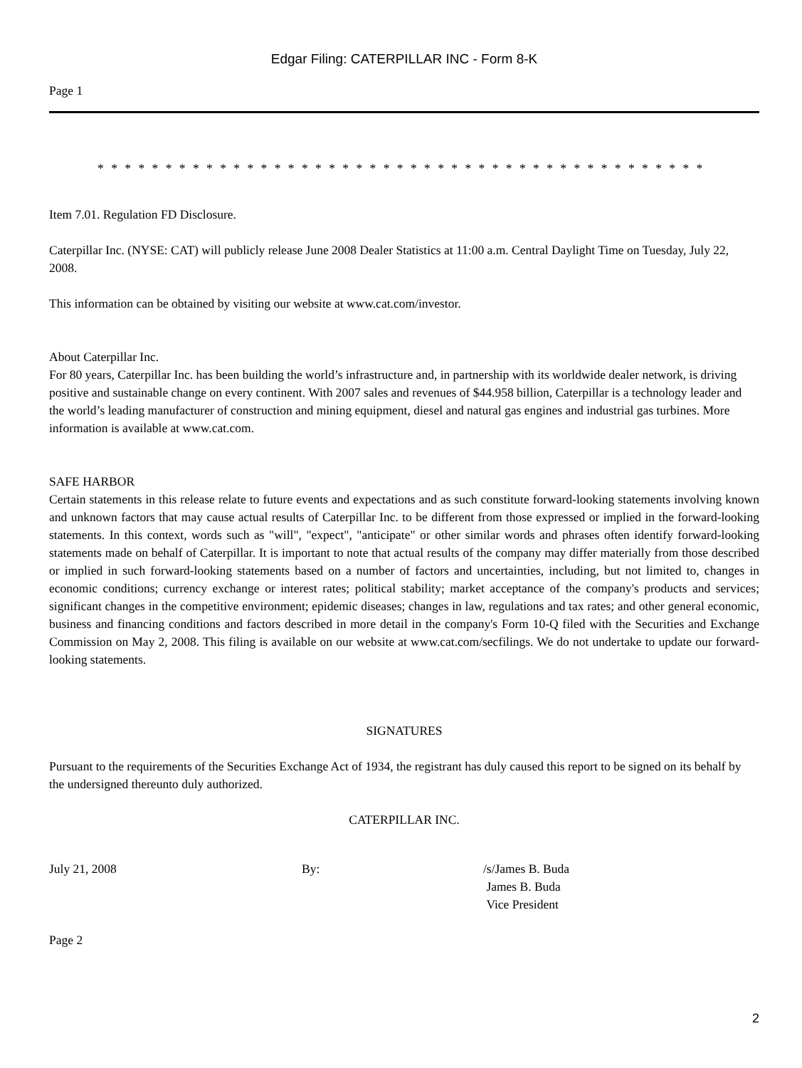Edgar Filing: CATERPILLAR INC - Form 8-K
Page 1
* * * * * * * * * * * * * * * * * * * * * * * * * * * * * * * * * * * * * * * * * * * * *
Item 7.01. Regulation FD Disclosure.
Caterpillar Inc. (NYSE: CAT) will publicly release June 2008 Dealer Statistics at 11:00 a.m. Central Daylight Time on Tuesday, July 22, 2008.
This information can be obtained by visiting our website at www.cat.com/investor.
About Caterpillar Inc.
For 80 years, Caterpillar Inc. has been building the world’s infrastructure and, in partnership with its worldwide dealer network, is driving positive and sustainable change on every continent. With 2007 sales and revenues of $44.958 billion, Caterpillar is a technology leader and the world’s leading manufacturer of construction and mining equipment, diesel and natural gas engines and industrial gas turbines. More information is available at www.cat.com.
SAFE HARBOR
Certain statements in this release relate to future events and expectations and as such constitute forward-looking statements involving known and unknown factors that may cause actual results of Caterpillar Inc. to be different from those expressed or implied in the forward-looking statements. In this context, words such as "will", "expect", "anticipate" or other similar words and phrases often identify forward-looking statements made on behalf of Caterpillar. It is important to note that actual results of the company may differ materially from those described or implied in such forward-looking statements based on a number of factors and uncertainties, including, but not limited to, changes in economic conditions; currency exchange or interest rates; political stability; market acceptance of the company's products and services; significant changes in the competitive environment; epidemic diseases; changes in law, regulations and tax rates; and other general economic, business and financing conditions and factors described in more detail in the company's Form 10-Q filed with the Securities and Exchange Commission on May 2, 2008. This filing is available on our website at www.cat.com/secfilings. We do not undertake to update our forward-looking statements.
SIGNATURES
Pursuant to the requirements of the Securities Exchange Act of 1934, the registrant has duly caused this report to be signed on its behalf by the undersigned thereunto duly authorized.
CATERPILLAR INC.
July 21, 2008 By: /s/James B. Buda
James B. Buda
Vice President
Page 2
2